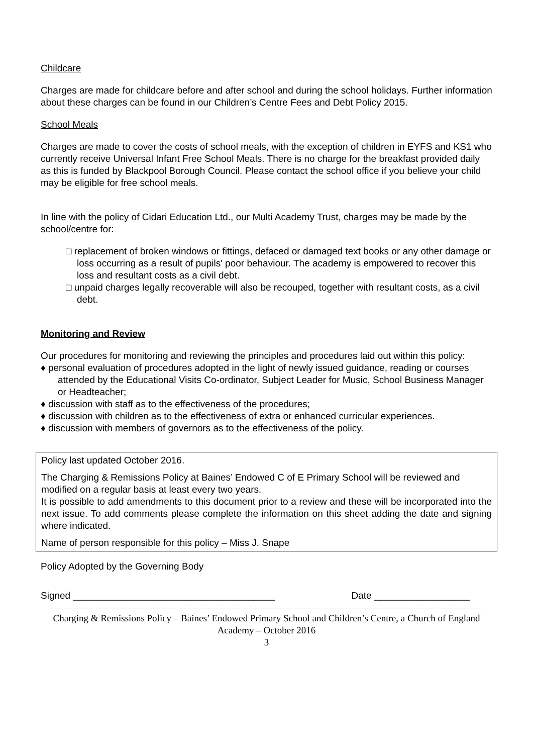Childcare
Charges are made for childcare before and after school and during the school holidays. Further information about these charges can be found in our Children’s Centre Fees and Debt Policy 2015.
School Meals
Charges are made to cover the costs of school meals, with the exception of children in EYFS and KS1 who currently receive Universal Infant Free School Meals. There is no charge for the breakfast provided daily as this is funded by Blackpool Borough Council. Please contact the school office if you believe your child may be eligible for free school meals.
In line with the policy of Cidari Education Ltd., our Multi Academy Trust, charges may be made by the school/centre for:
□ replacement of broken windows or fittings, defaced or damaged text books or any other damage or loss occurring as a result of pupils' poor behaviour. The academy is empowered to recover this loss and resultant costs as a civil debt.
□ unpaid charges legally recoverable will also be recouped, together with resultant costs, as a civil debt.
Monitoring and Review
Our procedures for monitoring and reviewing the principles and procedures laid out within this policy:
♦ personal evaluation of procedures adopted in the light of newly issued guidance, reading or courses attended by the Educational Visits Co-ordinator, Subject Leader for Music, School Business Manager or Headteacher;
♦ discussion with staff as to the effectiveness of the procedures;
♦ discussion with children as to the effectiveness of extra or enhanced curricular experiences.
♦ discussion with members of governors as to the effectiveness of the policy.
Policy last updated October 2016.
The Charging & Remissions Policy at Baines’ Endowed C of E Primary School will be reviewed and modified on a regular basis at least every two years.
It is possible to add amendments to this document prior to a review and these will be incorporated into the next issue. To add comments please complete the information on this sheet adding the date and signing where indicated.
Name of person responsible for this policy – Miss J. Snape
Policy Adopted by the Governing Body
Signed ______________________________________ Date __________________
Charging & Remissions Policy – Baines’ Endowed Primary School and Children’s Centre, a Church of England Academy – October 2016
3